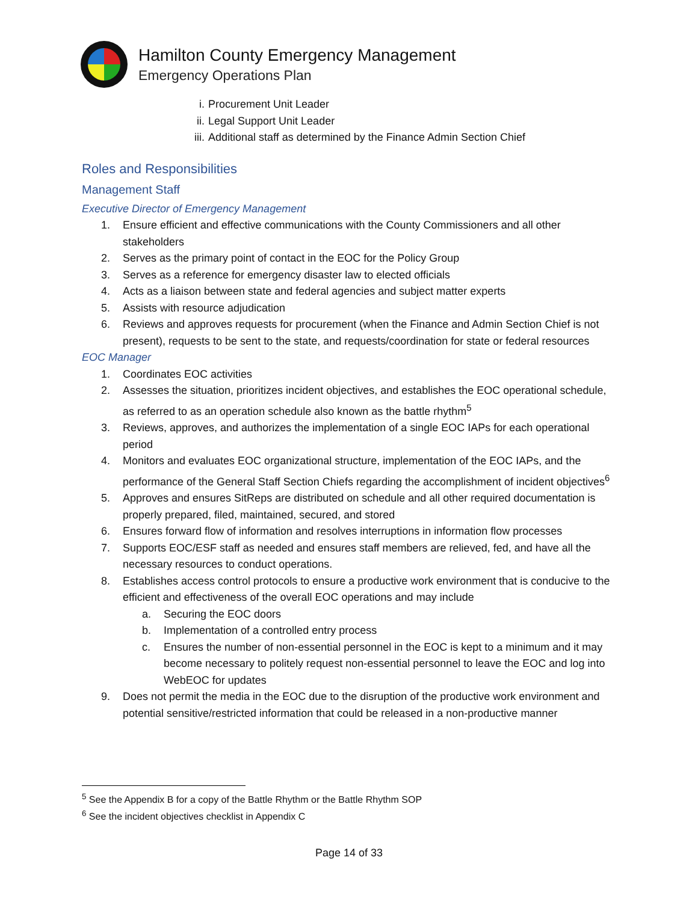Hamilton County Emergency Management
Emergency Operations Plan
i. Procurement Unit Leader
ii. Legal Support Unit Leader
iii. Additional staff as determined by the Finance Admin Section Chief
Roles and Responsibilities
Management Staff
Executive Director of Emergency Management
1. Ensure efficient and effective communications with the County Commissioners and all other stakeholders
2. Serves as the primary point of contact in the EOC for the Policy Group
3. Serves as a reference for emergency disaster law to elected officials
4. Acts as a liaison between state and federal agencies and subject matter experts
5. Assists with resource adjudication
6. Reviews and approves requests for procurement (when the Finance and Admin Section Chief is not present), requests to be sent to the state, and requests/coordination for state or federal resources
EOC Manager
1. Coordinates EOC activities
2. Assesses the situation, prioritizes incident objectives, and establishes the EOC operational schedule, as referred to as an operation schedule also known as the battle rhythm<sup>5</sup>
3. Reviews, approves, and authorizes the implementation of a single EOC IAPs for each operational period
4. Monitors and evaluates EOC organizational structure, implementation of the EOC IAPs, and the performance of the General Staff Section Chiefs regarding the accomplishment of incident objectives<sup>6</sup>
5. Approves and ensures SitReps are distributed on schedule and all other required documentation is properly prepared, filed, maintained, secured, and stored
6. Ensures forward flow of information and resolves interruptions in information flow processes
7. Supports EOC/ESF staff as needed and ensures staff members are relieved, fed, and have all the necessary resources to conduct operations.
8. Establishes access control protocols to ensure a productive work environment that is conducive to the efficient and effectiveness of the overall EOC operations and may include
a. Securing the EOC doors
b. Implementation of a controlled entry process
c. Ensures the number of non-essential personnel in the EOC is kept to a minimum and it may become necessary to politely request non-essential personnel to leave the EOC and log into WebEOC for updates
9. Does not permit the media in the EOC due to the disruption of the productive work environment and potential sensitive/restricted information that could be released in a non-productive manner
<sup>5</sup> See the Appendix B for a copy of the Battle Rhythm or the Battle Rhythm SOP
<sup>6</sup> See the incident objectives checklist in Appendix C
Page 14 of 33